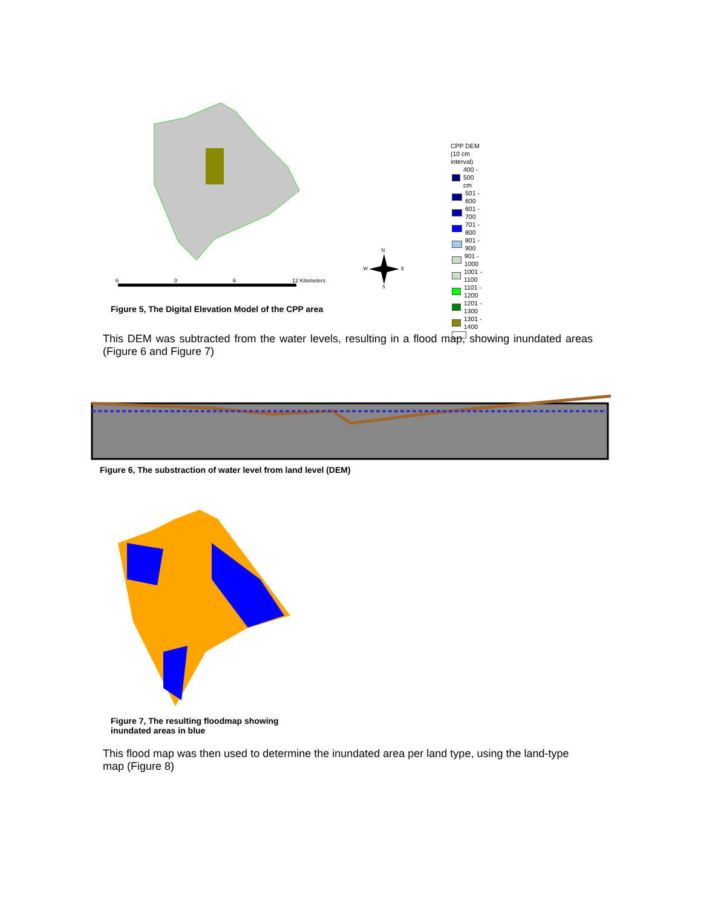6
0
6
12 Kilometers
N
W
E
S
CPP DEM (10 cm interval)
400 - 500 cm
501 - 600
601 - 700
701 - 800
801 - 900
901 - 1000
1001 - 1100
1101 - 1200
1201 - 1300
1301 - 1400
Figure 5, The Digital Elevation Model of the CPP area
This DEM was subtracted from the water levels, resulting in a flood map, showing inundated areas (Figure 6 and Figure 7)
Figure 6, The substraction of water level from land level (DEM)
Figure 7, The resulting floodmap showing
inundated areas in blue
This flood map was then used to determine the inundated area per land type, using the land-type map (Figure 8)